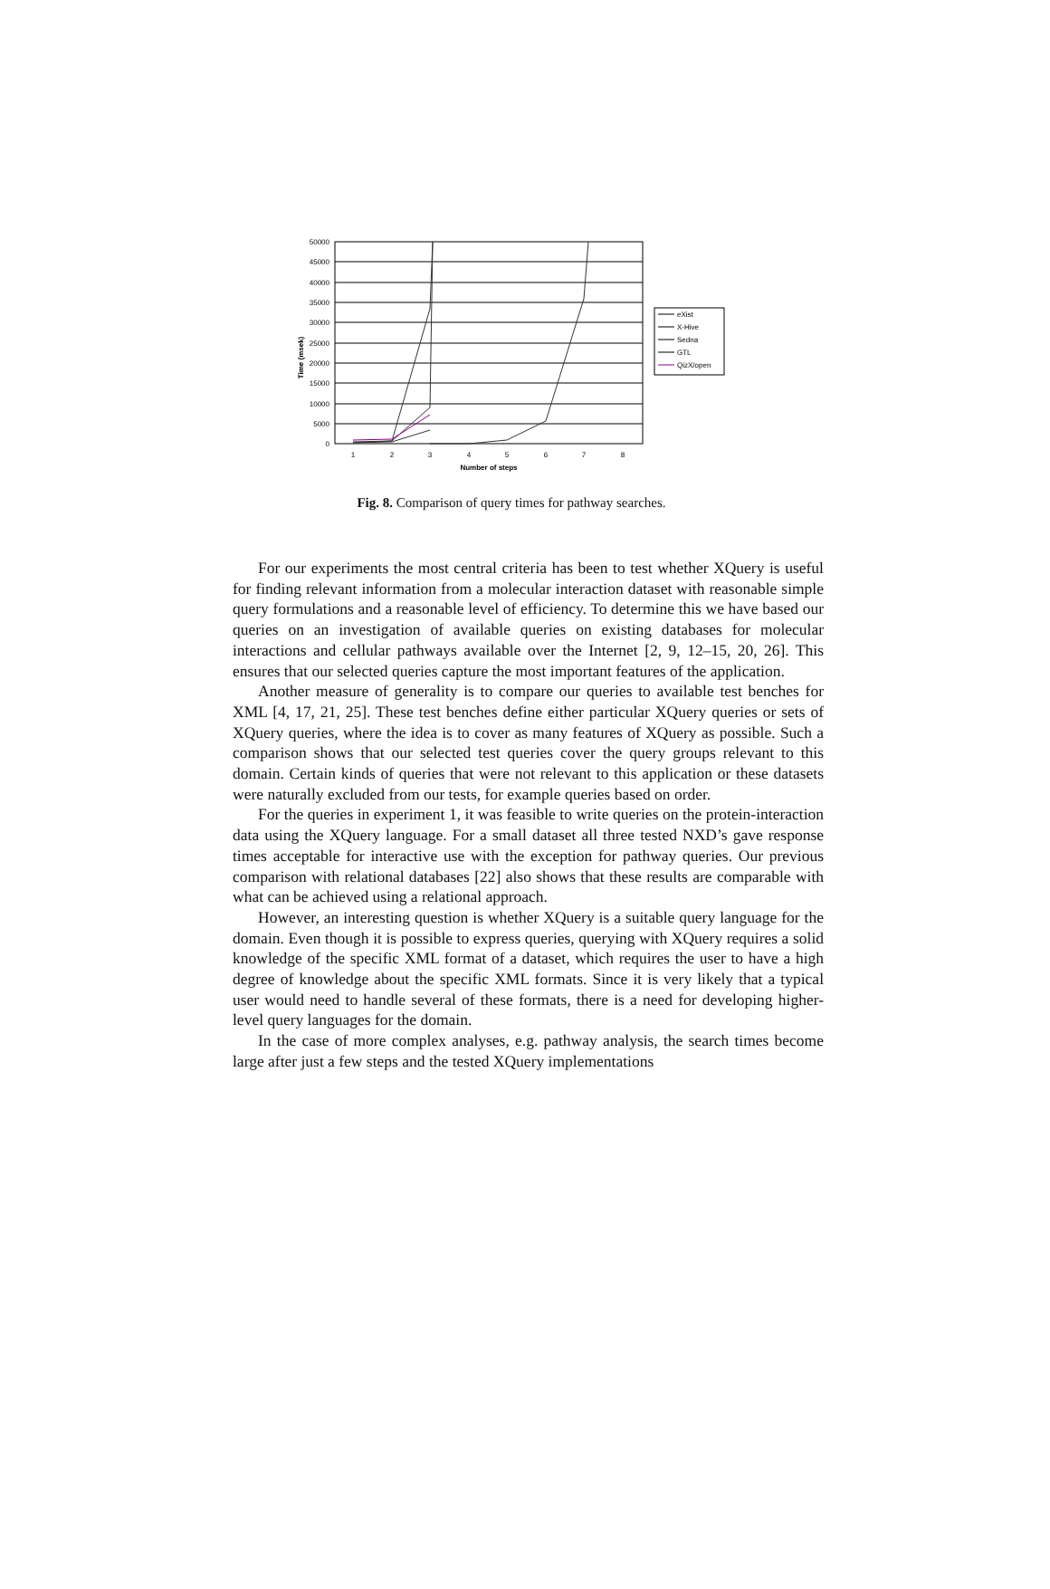50000
45000
40000
35000
30000
25000
20000
15000
10000
5000
0
1
2
3
4
5
6
7
8
Number of steps
Time (msek)
eXist
X-Hive
Sedna
GTL
QizX/open
Fig. 8. Comparison of query times for pathway searches.
For our experiments the most central criteria has been to test whether XQuery is useful for finding relevant information from a molecular interaction dataset with reasonable simple query formulations and a reasonable level of efficiency. To determine this we have based our queries on an investigation of available queries on existing databases for molecular interactions and cellular pathways available over the Internet [2, 9, 12–15, 20, 26]. This ensures that our selected queries capture the most important features of the application.
Another measure of generality is to compare our queries to available test benches for XML [4, 17, 21, 25]. These test benches define either particular XQuery queries or sets of XQuery queries, where the idea is to cover as many features of XQuery as possible. Such a comparison shows that our selected test queries cover the query groups relevant to this domain. Certain kinds of queries that were not relevant to this application or these datasets were naturally excluded from our tests, for example queries based on order.
For the queries in experiment 1, it was feasible to write queries on the protein-interaction data using the XQuery language. For a small dataset all three tested NXD’s gave response times acceptable for interactive use with the exception for pathway queries. Our previous comparison with relational databases [22] also shows that these results are comparable with what can be achieved using a relational approach.
However, an interesting question is whether XQuery is a suitable query language for the domain. Even though it is possible to express queries, querying with XQuery requires a solid knowledge of the specific XML format of a dataset, which requires the user to have a high degree of knowledge about the specific XML formats. Since it is very likely that a typical user would need to handle several of these formats, there is a need for developing higher-level query languages for the domain.
In the case of more complex analyses, e.g. pathway analysis, the search times become large after just a few steps and the tested XQuery implementations